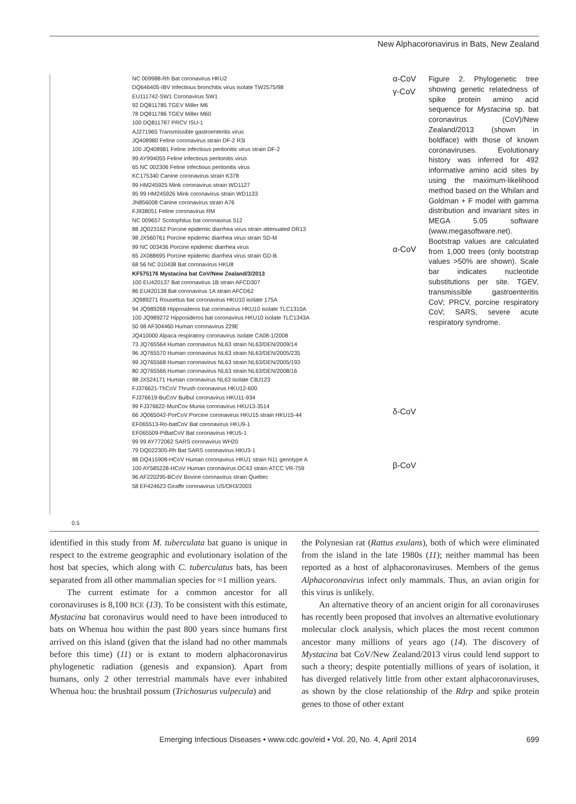New Alphacoronavirus in Bats, New Zealand
NC 009988-Rh Bat coronavirus HKU2
DQ646405-IBV Infectious bronchitis virus isolate TW2575/98
EU111742-SW1 Coronavirus SW1
92 DQ811785 TGEV Miller M6
78 DQ811786 TGEV Miller M60
100 DQ811787 PRCV ISU-1
AJ271965 Transmissible gastroenteritis virus
JQ408980 Feline coronavirus strain DF-2 R3i
100 JQ408981 Feline infectious peritonitis virus strain DF-2
99 AY994055 Feline infectious peritonitis virus
65 NC 002306 Feline infectious peritonitis virus
KC175340 Canine coronavirus strain K378
99 HM245925 Mink coronavirus strain WD1127
95 99 HM245926 Mink coronavirus strain WD1133
JN856008 Canine coronavirus strain A76
FJ938051 Feline coronavirus RM
NC 009657 Scotophilus bat coronavirus 512
88 JQ023162 Porcine epidemic diarrhea virus strain attenuated DR13
98 JX560761 Porcine epidemic diarrhea virus strain SD-M
99 NC 003436 Porcine epidemic diarrhea virus
65 JX088695 Porcine epidemic diarrhea virus strain GD-B
68 56 NC 010438 Bat coronavirus HKU8
KF575176 Mystacina bat CoV/New Zealand/3/2013
100 EU420137 Bat coronavirus 1B strain AFCD307
86 EU420138 Bat coronavirus 1A strain AFCD62
JQ989271 Rousettus bat coronavirus HKU10 isolate 175A
94 JQ989268 Hipposideros bat coronavirus HKU10 isolate TLC1310A
100 JQ989272 Hipposideros bat coronavirus HKU10 isolate TLC1343A
50 98 AF304460 Human coronavirus 229E
JQ410000 Alpaca respiratory coronavirus isolate CA08-1/2008
73 JQ765564 Human coronavirus NL63 strain NL63/DEN/2009/14
96 JQ765570 Human coronavirus NL63 strain NL63/DEN/2005/235
99 JQ765568 Human coronavirus NL63 strain NL63/DEN/2005/193
80 JQ765566 Human coronavirus NL63 strain NL63/DEN/2008/16
88 JX524171 Human coronavirus NL63 isolate CBJ123
FJ376621-ThCoV Thrush coronavirus HKU12-600
FJ376619-BuCoV Bulbul coronavirus HKU11-934
99 FJ376622-MunCov Munia coronavirus HKU13-3514
66 JQ065042-PorCoV Porcine coronavirus HKU15 strain HKU15-44
EF065513-Ro-batCoV Bat coronavirus HKU9-1
EF065509-PiBatCoV Bat coronavirus HKU5-1
99 99 AY772062 SARS coronavirus WH20
79 DQ022305-Rh Bat SARS coronavirus HKU3-1
88 DQ415908-HCoV Human coronavirus HKU1 strain N11 genotype A
100 AY585228-HCoV Human coronavirus OC43 strain ATCC VR-759
96 AF220295-BCoV Bovine coronavirus strain Quebec
58 EF424623 Giraffe coronavirus US/OH3/2003
α-CoV
γ-CoV
α-CoV
δ-CoV
β-CoV
Figure 2. Phylogenetic tree showing genetic relatedness of spike protein amino acid sequence for Mystacina sp. bat coronavirus (CoV)/New Zealand/2013 (shown in boldface) with those of known coronaviruses. Evolutionary history was inferred for 492 informative amino acid sites by using the maximum-likelihood method based on the Whilan and Goldman + F model with gamma distribution and invariant sites in MEGA 5.05 software (www.megasoftware.net). Bootstrap values are calculated from 1,000 trees (only bootstrap values >50% are shown). Scale bar indicates nucleotide substitutions per site. TGEV, transmissible gastroenteritis CoV; PRCV, porcine respiratory CoV; SARS, severe acute respiratory syndrome.
0.5
identified in this study from M. tuberculata bat guano is unique in respect to the extreme geographic and evolutionary isolation of the host bat species, which along with C. tuberculatus bats, has been separated from all other mammalian species for ≈1 million years.
The current estimate for a common ancestor for all coronaviruses is 8,100 BCE (13). To be consistent with this estimate, Mystacina bat coronavirus would need to have been introduced to bats on Whenua hou within the past 800 years since humans first arrived on this island (given that the island had no other mammals before this time) (11) or is extant to modern alphacoronavirus phylogenetic radiation (genesis and expansion). Apart from humans, only 2 other terrestrial mammals have ever inhabited Whenua hou: the brushtail possum (Trichosurus vulpecula) and
the Polynesian rat (Rattus exulans), both of which were eliminated from the island in the late 1980s (11); neither mammal has been reported as a host of alphacoronaviruses. Members of the genus Alphacoronavirus infect only mammals. Thus, an avian origin for this virus is unlikely.
An alternative theory of an ancient origin for all coronaviruses has recently been proposed that involves an alternative evolutionary molecular clock analysis, which places the most recent common ancestor many millions of years ago (14). The discovery of Mystacina bat CoV/New Zealand/2013 virus could lend support to such a theory; despite potentially millions of years of isolation, it has diverged relatively little from other extant alphacoronaviruses, as shown by the close relationship of the Rdrp and spike protein genes to those of other extant
Emerging Infectious Diseases • www.cdc.gov/eid • Vol. 20, No. 4, April 2014 699